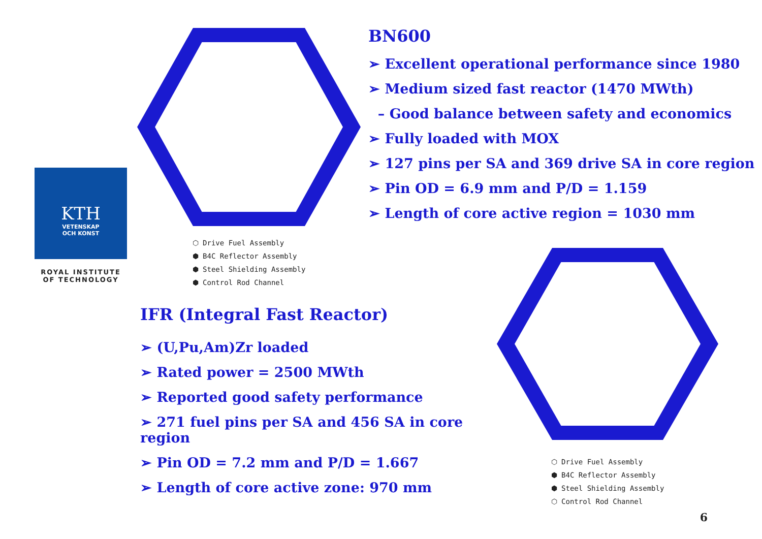KTH
VETENSKAP
OCH KONST
ROYAL INSTITUTE OF TECHNOLOGY
⬡ Drive Fuel Assembly
⬢ B4C Reflector Assembly
⬢ Steel Shielding Assembly
⬢ Control Rod Channel
BN600
➢ Excellent operational performance since 1980
➢ Medium sized fast reactor (1470 MWth)
– Good balance between safety and economics
➢ Fully loaded with MOX
➢ 127 pins per SA and 369 drive SA in core region
➢ Pin OD = 6.9 mm and P/D = 1.159
➢ Length of core active region = 1030 mm
IFR (Integral Fast Reactor)
➢ (U,Pu,Am)Zr loaded
➢ Rated power = 2500 MWth
➢ Reported good safety performance
➢ 271 fuel pins per SA and 456 SA in core region
➢ Pin OD = 7.2 mm and P/D = 1.667
➢ Length of core active zone: 970 mm
⬡ Drive Fuel Assembly
⬢ B4C Reflector Assembly
⬢ Steel Shielding Assembly
⬡ Control Rod Channel
6